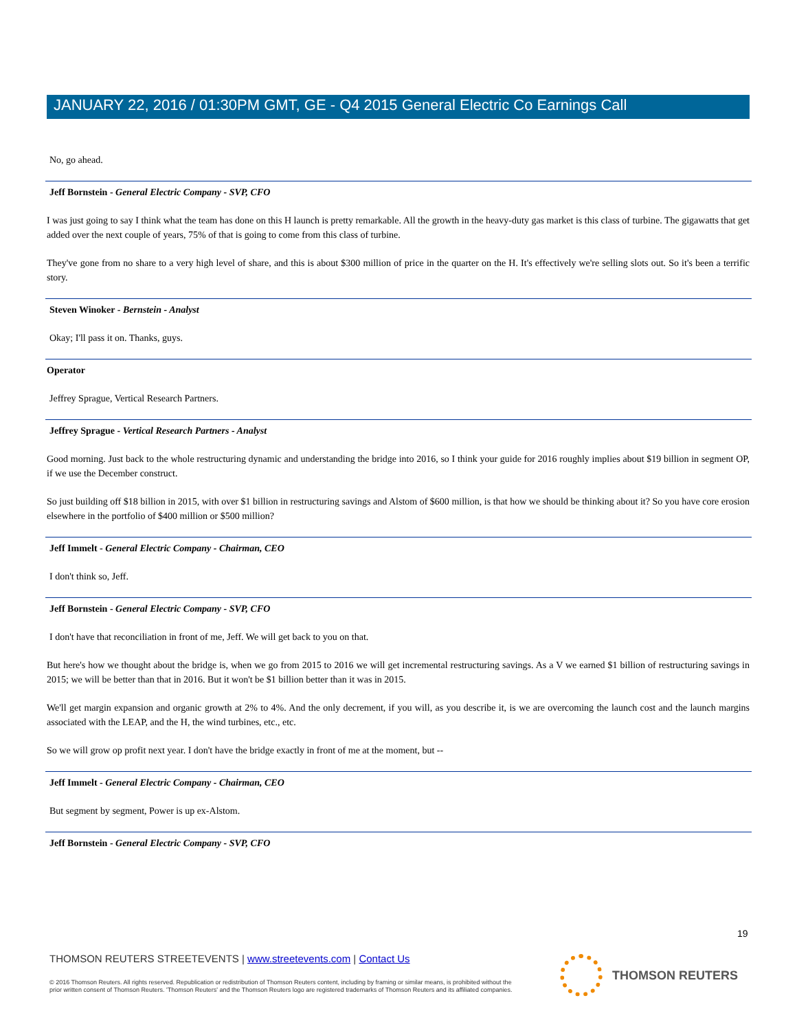JANUARY 22, 2016 / 01:30PM GMT, GE - Q4 2015 General Electric Co Earnings Call
No, go ahead.
Jeff Bornstein - General Electric Company - SVP, CFO
I was just going to say I think what the team has done on this H launch is pretty remarkable. All the growth in the heavy-duty gas market is this class of turbine. The gigawatts that get added over the next couple of years, 75% of that is going to come from this class of turbine.
They've gone from no share to a very high level of share, and this is about $300 million of price in the quarter on the H. It's effectively we're selling slots out. So it's been a terrific story.
Steven Winoker - Bernstein - Analyst
Okay; I'll pass it on. Thanks, guys.
Operator
Jeffrey Sprague, Vertical Research Partners.
Jeffrey Sprague - Vertical Research Partners - Analyst
Good morning. Just back to the whole restructuring dynamic and understanding the bridge into 2016, so I think your guide for 2016 roughly implies about $19 billion in segment OP, if we use the December construct.
So just building off $18 billion in 2015, with over $1 billion in restructuring savings and Alstom of $600 million, is that how we should be thinking about it? So you have core erosion elsewhere in the portfolio of $400 million or $500 million?
Jeff Immelt - General Electric Company - Chairman, CEO
I don't think so, Jeff.
Jeff Bornstein - General Electric Company - SVP, CFO
I don't have that reconciliation in front of me, Jeff. We will get back to you on that.
But here's how we thought about the bridge is, when we go from 2015 to 2016 we will get incremental restructuring savings. As a V we earned $1 billion of restructuring savings in 2015; we will be better than that in 2016. But it won't be $1 billion better than it was in 2015.
We'll get margin expansion and organic growth at 2% to 4%. And the only decrement, if you will, as you describe it, is we are overcoming the launch cost and the launch margins associated with the LEAP, and the H, the wind turbines, etc., etc.
So we will grow op profit next year. I don't have the bridge exactly in front of me at the moment, but --
Jeff Immelt - General Electric Company - Chairman, CEO
But segment by segment, Power is up ex-Alstom.
Jeff Bornstein - General Electric Company - SVP, CFO
19
THOMSON REUTERS STREETEVENTS | www.streetevents.com | Contact Us
© 2016 Thomson Reuters. All rights reserved. Republication or redistribution of Thomson Reuters content, including by framing or similar means, is prohibited without the prior written consent of Thomson Reuters. 'Thomson Reuters' and the Thomson Reuters logo are registered trademarks of Thomson Reuters and its affiliated companies.
THOMSON REUTERS